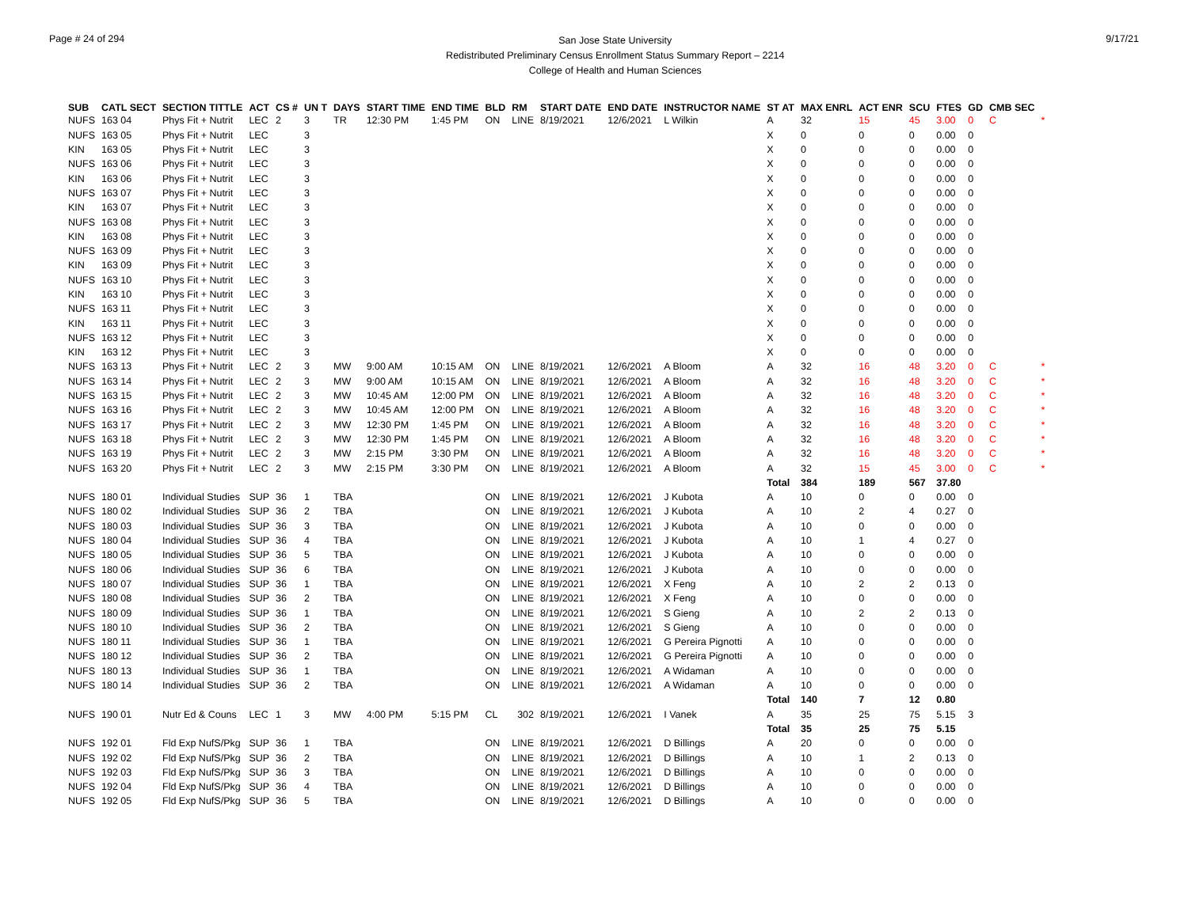Page # 24 of 294
San Jose State University
Redistributed Preliminary Census Enrollment Status Summary Report – 2214
College of Health and Human Sciences
9/17/21
| SUB | CATL SECT | SECTION TITTLE | ACT | CS # | UN T | DAYS | START TIME | END TIME | BLD | RM | START DATE | END DATE | INSTRUCTOR NAME | ST AT | MAX ENRL | ACT ENR | SCU | FTES | GD | CMB SEC | |
| --- | --- | --- | --- | --- | --- | --- | --- | --- | --- | --- | --- | --- | --- | --- | --- | --- | --- | --- | --- | --- | --- |
| NUFS | 163 04 | Phys Fit + Nutrit | LEC | 2 | 3 | TR | 12:30 PM | 1:45 PM | ON | LINE | 8/19/2021 | 12/6/2021 | L Wilkin | A | 32 | 15 | 45 | 3.00 | 0 | C | * |
| NUFS | 163 05 | Phys Fit + Nutrit | LEC | | 3 | | | | | | | | | X | 0 | 0 | 0 | 0.00 | 0 | | |
| KIN | 163 05 | Phys Fit + Nutrit | LEC | | 3 | | | | | | | | | X | 0 | 0 | 0 | 0.00 | 0 | | |
| NUFS | 163 06 | Phys Fit + Nutrit | LEC | | 3 | | | | | | | | | X | 0 | 0 | 0 | 0.00 | 0 | | |
| KIN | 163 06 | Phys Fit + Nutrit | LEC | | 3 | | | | | | | | | X | 0 | 0 | 0 | 0.00 | 0 | | |
| NUFS | 163 07 | Phys Fit + Nutrit | LEC | | 3 | | | | | | | | | X | 0 | 0 | 0 | 0.00 | 0 | | |
| KIN | 163 07 | Phys Fit + Nutrit | LEC | | 3 | | | | | | | | | X | 0 | 0 | 0 | 0.00 | 0 | | |
| NUFS | 163 08 | Phys Fit + Nutrit | LEC | | 3 | | | | | | | | | X | 0 | 0 | 0 | 0.00 | 0 | | |
| KIN | 163 08 | Phys Fit + Nutrit | LEC | | 3 | | | | | | | | | X | 0 | 0 | 0 | 0.00 | 0 | | |
| NUFS | 163 09 | Phys Fit + Nutrit | LEC | | 3 | | | | | | | | | X | 0 | 0 | 0 | 0.00 | 0 | | |
| KIN | 163 09 | Phys Fit + Nutrit | LEC | | 3 | | | | | | | | | X | 0 | 0 | 0 | 0.00 | 0 | | |
| NUFS | 163 10 | Phys Fit + Nutrit | LEC | | 3 | | | | | | | | | X | 0 | 0 | 0 | 0.00 | 0 | | |
| KIN | 163 10 | Phys Fit + Nutrit | LEC | | 3 | | | | | | | | | X | 0 | 0 | 0 | 0.00 | 0 | | |
| NUFS | 163 11 | Phys Fit + Nutrit | LEC | | 3 | | | | | | | | | X | 0 | 0 | 0 | 0.00 | 0 | | |
| KIN | 163 11 | Phys Fit + Nutrit | LEC | | 3 | | | | | | | | | X | 0 | 0 | 0 | 0.00 | 0 | | |
| NUFS | 163 12 | Phys Fit + Nutrit | LEC | | 3 | | | | | | | | | X | 0 | 0 | 0 | 0.00 | 0 | | |
| KIN | 163 12 | Phys Fit + Nutrit | LEC | | 3 | | | | | | | | | X | 0 | 0 | 0 | 0.00 | 0 | | |
| NUFS | 163 13 | Phys Fit + Nutrit | LEC | 2 | 3 | MW | 9:00 AM | 10:15 AM | ON | LINE | 8/19/2021 | 12/6/2021 | A Bloom | A | 32 | 16 | 48 | 3.20 | 0 | C | * |
| NUFS | 163 14 | Phys Fit + Nutrit | LEC | 2 | 3 | MW | 9:00 AM | 10:15 AM | ON | LINE | 8/19/2021 | 12/6/2021 | A Bloom | A | 32 | 16 | 48 | 3.20 | 0 | C | * |
| NUFS | 163 15 | Phys Fit + Nutrit | LEC | 2 | 3 | MW | 10:45 AM | 12:00 PM | ON | LINE | 8/19/2021 | 12/6/2021 | A Bloom | A | 32 | 16 | 48 | 3.20 | 0 | C | * |
| NUFS | 163 16 | Phys Fit + Nutrit | LEC | 2 | 3 | MW | 10:45 AM | 12:00 PM | ON | LINE | 8/19/2021 | 12/6/2021 | A Bloom | A | 32 | 16 | 48 | 3.20 | 0 | C | * |
| NUFS | 163 17 | Phys Fit + Nutrit | LEC | 2 | 3 | MW | 12:30 PM | 1:45 PM | ON | LINE | 8/19/2021 | 12/6/2021 | A Bloom | A | 32 | 16 | 48 | 3.20 | 0 | C | * |
| NUFS | 163 18 | Phys Fit + Nutrit | LEC | 2 | 3 | MW | 12:30 PM | 1:45 PM | ON | LINE | 8/19/2021 | 12/6/2021 | A Bloom | A | 32 | 16 | 48 | 3.20 | 0 | C | * |
| NUFS | 163 19 | Phys Fit + Nutrit | LEC | 2 | 3 | MW | 2:15 PM | 3:30 PM | ON | LINE | 8/19/2021 | 12/6/2021 | A Bloom | A | 32 | 16 | 48 | 3.20 | 0 | C | * |
| NUFS | 163 20 | Phys Fit + Nutrit | LEC | 2 | 3 | MW | 2:15 PM | 3:30 PM | ON | LINE | 8/19/2021 | 12/6/2021 | A Bloom | A | 32 | 15 | 45 | 3.00 | 0 | C | * |
| | | | | | | | | | | | | | | Total | 384 | 189 | 567 | 37.80 | | | |
| NUFS | 180 01 | Individual Studies | SUP | 36 | 1 | TBA | | | ON | LINE | 8/19/2021 | 12/6/2021 | J Kubota | A | 10 | 0 | 0 | 0.00 | 0 | | |
| NUFS | 180 02 | Individual Studies | SUP | 36 | 2 | TBA | | | ON | LINE | 8/19/2021 | 12/6/2021 | J Kubota | A | 10 | 2 | 4 | 0.27 | 0 | | |
| NUFS | 180 03 | Individual Studies | SUP | 36 | 3 | TBA | | | ON | LINE | 8/19/2021 | 12/6/2021 | J Kubota | A | 10 | 0 | 0 | 0.00 | 0 | | |
| NUFS | 180 04 | Individual Studies | SUP | 36 | 4 | TBA | | | ON | LINE | 8/19/2021 | 12/6/2021 | J Kubota | A | 10 | 1 | 4 | 0.27 | 0 | | |
| NUFS | 180 05 | Individual Studies | SUP | 36 | 5 | TBA | | | ON | LINE | 8/19/2021 | 12/6/2021 | J Kubota | A | 10 | 0 | 0 | 0.00 | 0 | | |
| NUFS | 180 06 | Individual Studies | SUP | 36 | 6 | TBA | | | ON | LINE | 8/19/2021 | 12/6/2021 | J Kubota | A | 10 | 0 | 0 | 0.00 | 0 | | |
| NUFS | 180 07 | Individual Studies | SUP | 36 | 1 | TBA | | | ON | LINE | 8/19/2021 | 12/6/2021 | X Feng | A | 10 | 2 | 2 | 0.13 | 0 | | |
| NUFS | 180 08 | Individual Studies | SUP | 36 | 2 | TBA | | | ON | LINE | 8/19/2021 | 12/6/2021 | X Feng | A | 10 | 0 | 0 | 0.00 | 0 | | |
| NUFS | 180 09 | Individual Studies | SUP | 36 | 1 | TBA | | | ON | LINE | 8/19/2021 | 12/6/2021 | S Gieng | A | 10 | 2 | 2 | 0.13 | 0 | | |
| NUFS | 180 10 | Individual Studies | SUP | 36 | 2 | TBA | | | ON | LINE | 8/19/2021 | 12/6/2021 | S Gieng | A | 10 | 0 | 0 | 0.00 | 0 | | |
| NUFS | 180 11 | Individual Studies | SUP | 36 | 1 | TBA | | | ON | LINE | 8/19/2021 | 12/6/2021 | G Pereira Pignotti | A | 10 | 0 | 0 | 0.00 | 0 | | |
| NUFS | 180 12 | Individual Studies | SUP | 36 | 2 | TBA | | | ON | LINE | 8/19/2021 | 12/6/2021 | G Pereira Pignotti | A | 10 | 0 | 0 | 0.00 | 0 | | |
| NUFS | 180 13 | Individual Studies | SUP | 36 | 1 | TBA | | | ON | LINE | 8/19/2021 | 12/6/2021 | A Widaman | A | 10 | 0 | 0 | 0.00 | 0 | | |
| NUFS | 180 14 | Individual Studies | SUP | 36 | 2 | TBA | | | ON | LINE | 8/19/2021 | 12/6/2021 | A Widaman | A | 10 | 0 | 0 | 0.00 | 0 | | |
| | | | | | | | | | | | | | | Total | 140 | 7 | 12 | 0.80 | | | |
| NUFS | 190 01 | Nutr Ed & Couns | LEC | 1 | 3 | MW | 4:00 PM | 5:15 PM | CL | 302 | 8/19/2021 | 12/6/2021 | I Vanek | A | 35 | 25 | 75 | 5.15 | 3 | | |
| | | | | | | | | | | | | | | Total | 35 | 25 | 75 | 5.15 | | | |
| NUFS | 192 01 | Fld Exp NufS/Pkg | SUP | 36 | 1 | TBA | | | ON | LINE | 8/19/2021 | 12/6/2021 | D Billings | A | 20 | 0 | 0 | 0.00 | 0 | | |
| NUFS | 192 02 | Fld Exp NufS/Pkg | SUP | 36 | 2 | TBA | | | ON | LINE | 8/19/2021 | 12/6/2021 | D Billings | A | 10 | 1 | 2 | 0.13 | 0 | | |
| NUFS | 192 03 | Fld Exp NufS/Pkg | SUP | 36 | 3 | TBA | | | ON | LINE | 8/19/2021 | 12/6/2021 | D Billings | A | 10 | 0 | 0 | 0.00 | 0 | | |
| NUFS | 192 04 | Fld Exp NufS/Pkg | SUP | 36 | 4 | TBA | | | ON | LINE | 8/19/2021 | 12/6/2021 | D Billings | A | 10 | 0 | 0 | 0.00 | 0 | | |
| NUFS | 192 05 | Fld Exp NufS/Pkg | SUP | 36 | 5 | TBA | | | ON | LINE | 8/19/2021 | 12/6/2021 | D Billings | A | 10 | 0 | 0 | 0.00 | 0 | | |